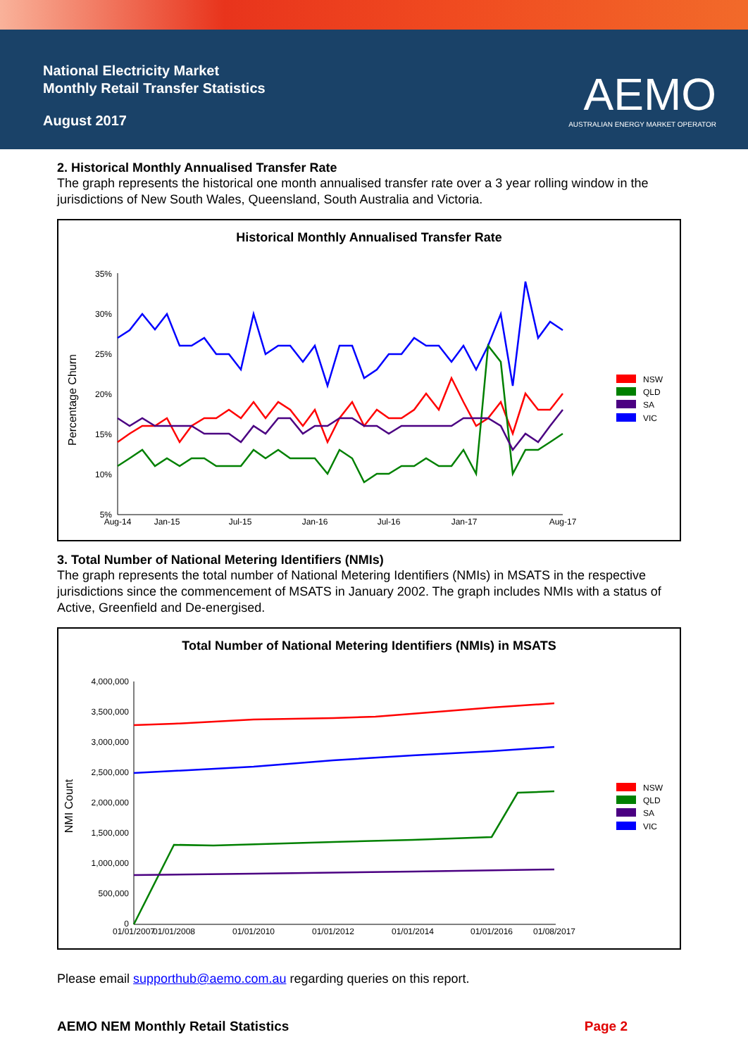National Electricity Market
Monthly Retail Transfer Statistics
August 2017
AEMO
AUSTRALIAN ENERGY MARKET OPERATOR
2. Historical Monthly Annualised Transfer Rate
The graph represents the historical one month annualised transfer rate over a 3 year rolling window in the jurisdictions of New South Wales, Queensland, South Australia and Victoria.
Historical Monthly Annualised Transfer Rate
Percentage Churn
35%
30%
25%
20%
15%
10%
5%
Aug-14
Jan-15
Jul-15
Jan-16
Jul-16
Jan-17
Aug-17
NSW
QLD
SA
VIC
3. Total Number of National Metering Identifiers (NMIs)
The graph represents the total number of National Metering Identifiers (NMIs) in MSATS in the respective jurisdictions since the commencement of MSATS in January 2002. The graph includes NMIs with a status of Active, Greenfield and De-energised.
Total Number of National Metering Identifiers (NMIs) in MSATS
NMI Count
4,000,000
3,500,000
3,000,000
2,500,000
2,000,000
1,500,000
1,000,000
500,000
0
01/01/2007
01/01/2008
01/01/2010
01/01/2012
01/01/2014
01/01/2016
01/08/2017
NSW
QLD
SA
VIC
Please email supporthub@aemo.com.au regarding queries on this report.
AEMO NEM Monthly Retail Statistics Page 2